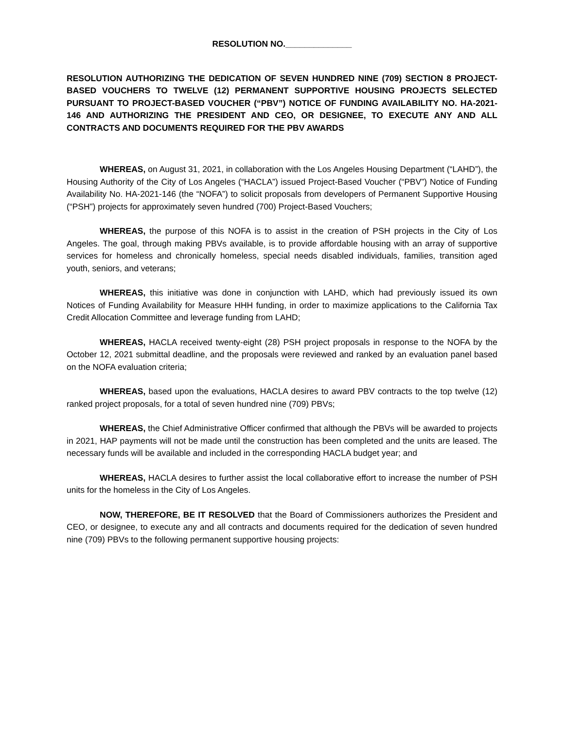RESOLUTION NO.______________
RESOLUTION AUTHORIZING THE DEDICATION OF SEVEN HUNDRED NINE (709) SECTION 8 PROJECT-BASED VOUCHERS TO TWELVE (12) PERMANENT SUPPORTIVE HOUSING PROJECTS SELECTED PURSUANT TO PROJECT-BASED VOUCHER (“PBV”) NOTICE OF FUNDING AVAILABILITY NO. HA-2021-146 AND AUTHORIZING THE PRESIDENT AND CEO, OR DESIGNEE, TO EXECUTE ANY AND ALL CONTRACTS AND DOCUMENTS REQUIRED FOR THE PBV AWARDS
WHEREAS, on August 31, 2021, in collaboration with the Los Angeles Housing Department (“LAHD”), the Housing Authority of the City of Los Angeles (“HACLA”) issued Project-Based Voucher (“PBV”) Notice of Funding Availability No. HA-2021-146 (the “NOFA”) to solicit proposals from developers of Permanent Supportive Housing (“PSH”) projects for approximately seven hundred (700) Project-Based Vouchers;
WHEREAS, the purpose of this NOFA is to assist in the creation of PSH projects in the City of Los Angeles. The goal, through making PBVs available, is to provide affordable housing with an array of supportive services for homeless and chronically homeless, special needs disabled individuals, families, transition aged youth, seniors, and veterans;
WHEREAS, this initiative was done in conjunction with LAHD, which had previously issued its own Notices of Funding Availability for Measure HHH funding, in order to maximize applications to the California Tax Credit Allocation Committee and leverage funding from LAHD;
WHEREAS, HACLA received twenty-eight (28) PSH project proposals in response to the NOFA by the October 12, 2021 submittal deadline, and the proposals were reviewed and ranked by an evaluation panel based on the NOFA evaluation criteria;
WHEREAS, based upon the evaluations, HACLA desires to award PBV contracts to the top twelve (12) ranked project proposals, for a total of seven hundred nine (709) PBVs;
WHEREAS, the Chief Administrative Officer confirmed that although the PBVs will be awarded to projects in 2021, HAP payments will not be made until the construction has been completed and the units are leased. The necessary funds will be available and included in the corresponding HACLA budget year; and
WHEREAS, HACLA desires to further assist the local collaborative effort to increase the number of PSH units for the homeless in the City of Los Angeles.
NOW, THEREFORE, BE IT RESOLVED that the Board of Commissioners authorizes the President and CEO, or designee, to execute any and all contracts and documents required for the dedication of seven hundred nine (709) PBVs to the following permanent supportive housing projects: